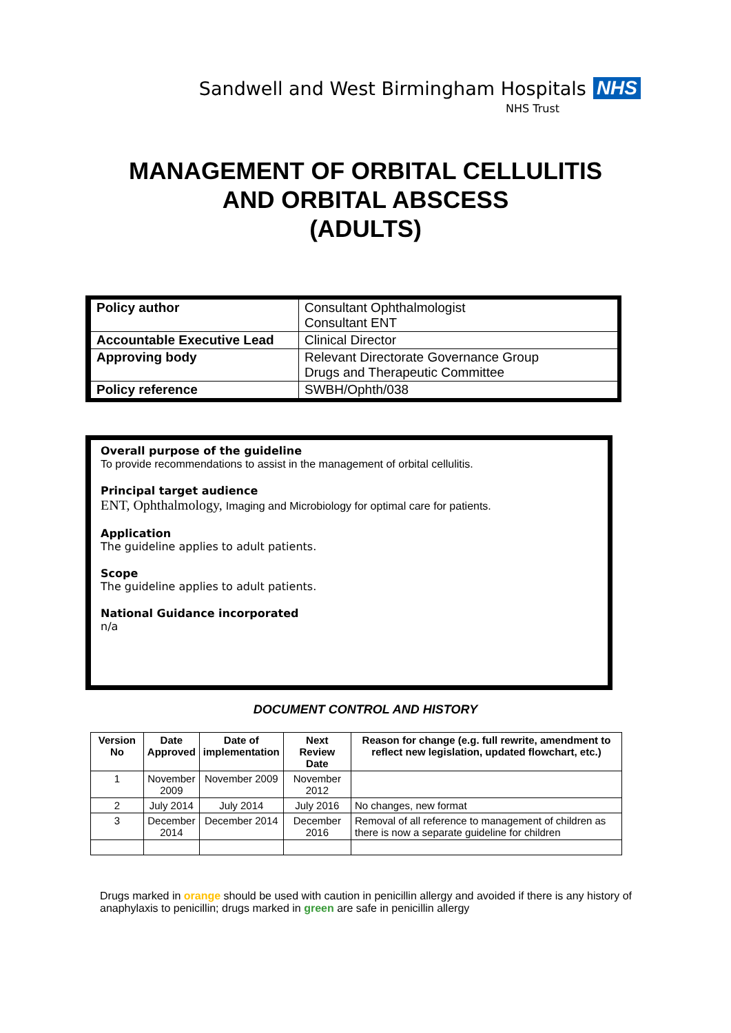Sandwell and West Birmingham Hospitals NHS
NHS Trust
MANAGEMENT OF ORBITAL CELLULITIS
AND ORBITAL ABSCESS
(ADULTS)
| Policy author | Consultant Ophthalmologist Consultant ENT |
| Accountable Executive Lead | Clinical Director |
| Approving body | Relevant Directorate Governance Group Drugs and Therapeutic Committee |
| Policy reference | SWBH/Ophth/038 |
Overall purpose of the guideline
To provide recommendations to assist in the management of orbital cellulitis.
Principal target audience
ENT, Ophthalmology, Imaging and Microbiology for optimal care for patients.
Application
The guideline applies to adult patients.
Scope
The guideline applies to adult patients.
National Guidance incorporated
n/a
DOCUMENT CONTROL AND HISTORY
| Version No | Date Approved | Date of implementation | Next Review Date | Reason for change (e.g. full rewrite, amendment to reflect new legislation, updated flowchart, etc.) |
| --- | --- | --- | --- | --- |
| 1 | November 2009 | November 2009 | November 2012 | |
| 2 | July 2014 | July 2014 | July 2016 | No changes, new format |
| 3 | December 2014 | December 2014 | December 2016 | Removal of all reference to management of children as there is now a separate guideline for children |
Drugs marked in orange should be used with caution in penicillin allergy and avoided if there is any history of anaphylaxis to penicillin; drugs marked in green are safe in penicillin allergy